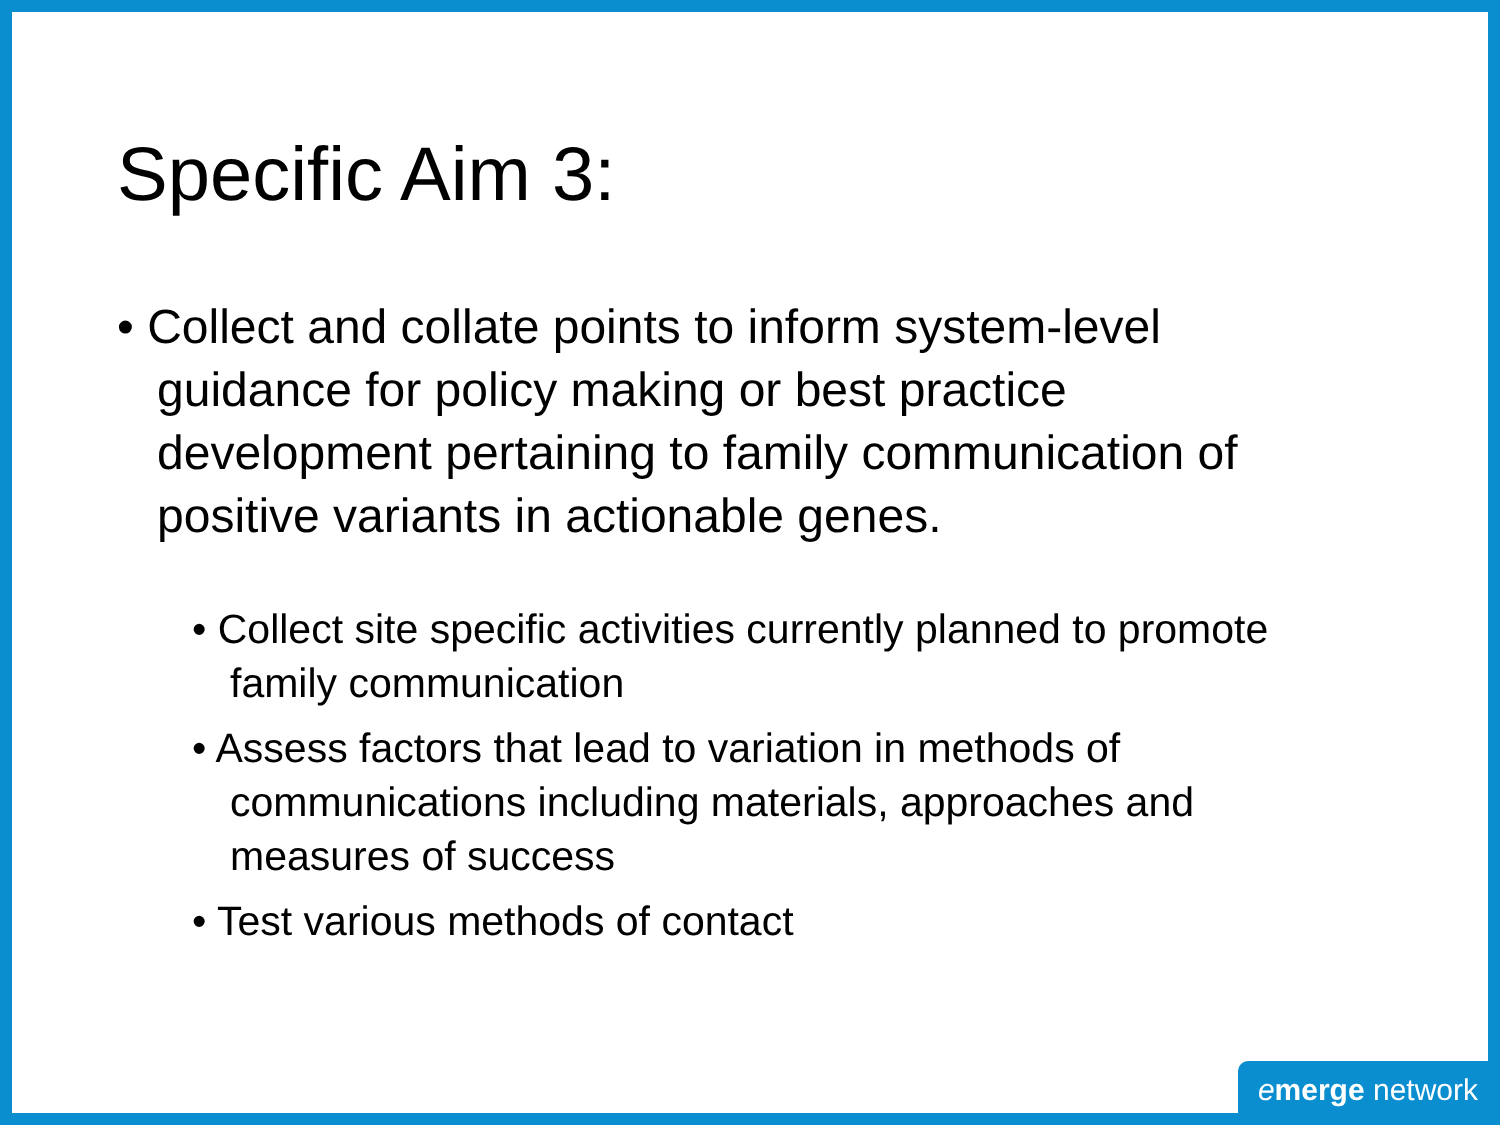Specific Aim 3:
• Collect and collate points to inform system-level guidance for policy making or best practice development pertaining to family communication of positive variants in actionable genes.
• Collect site specific activities currently planned to promote family communication
• Assess factors that lead to variation in methods of communications including materials, approaches and measures of success
• Test various methods of contact
emerge network